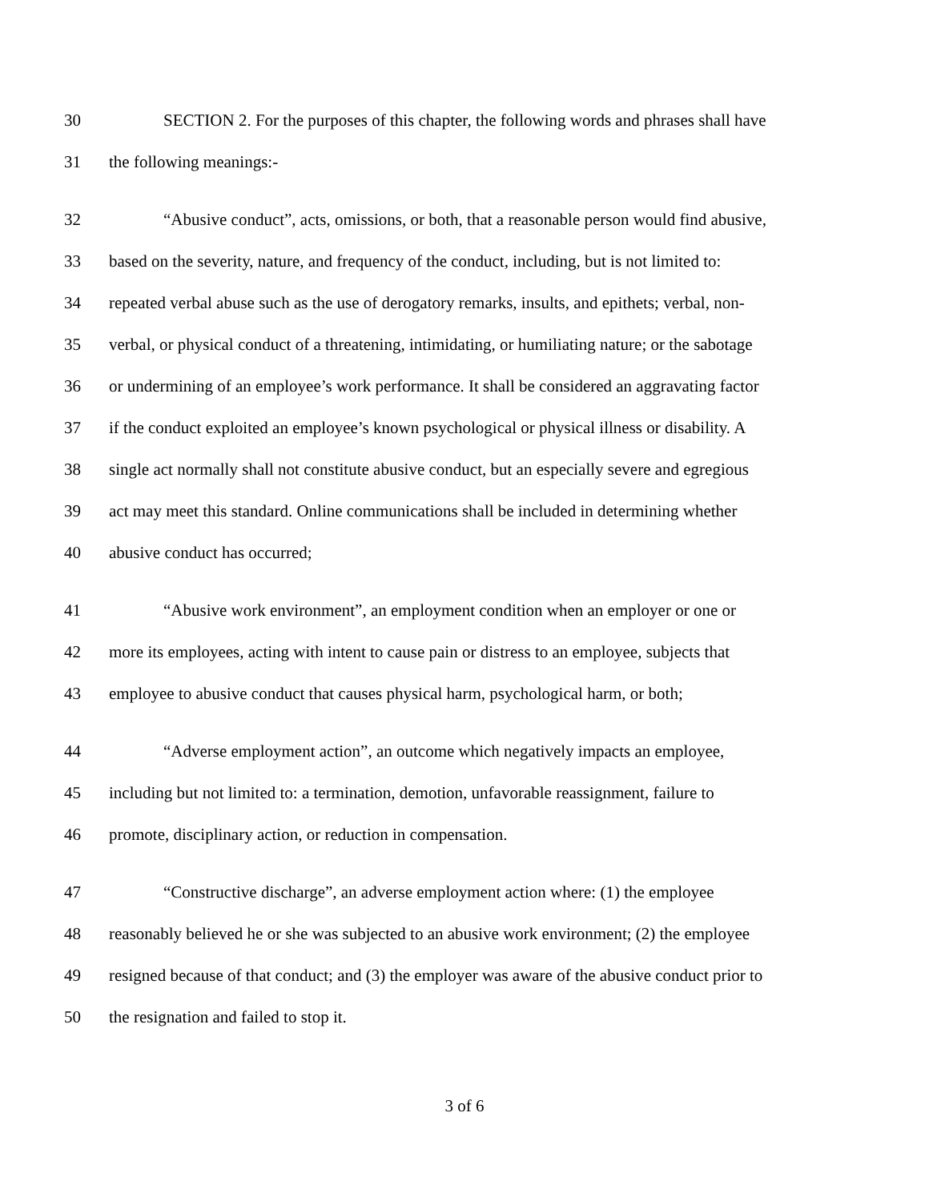30 SECTION 2. For the purposes of this chapter, the following words and phrases shall have
31 the following meanings:-
32 “Abusive conduct”, acts, omissions, or both, that a reasonable person would find abusive,
33 based on the severity, nature, and frequency of the conduct, including, but is not limited to:
34 repeated verbal abuse such as the use of derogatory remarks, insults, and epithets; verbal, non-
35 verbal, or physical conduct of a threatening, intimidating, or humiliating nature; or the sabotage
36 or undermining of an employee’s work performance. It shall be considered an aggravating factor
37 if the conduct exploited an employee’s known psychological or physical illness or disability. A
38 single act normally shall not constitute abusive conduct, but an especially severe and egregious
39 act may meet this standard. Online communications shall be included in determining whether
40 abusive conduct has occurred;
41 “Abusive work environment”, an employment condition when an employer or one or
42 more its employees, acting with intent to cause pain or distress to an employee, subjects that
43 employee to abusive conduct that causes physical harm, psychological harm, or both;
44 “Adverse employment action”, an outcome which negatively impacts an employee,
45 including but not limited to: a termination, demotion, unfavorable reassignment, failure to
46 promote, disciplinary action, or reduction in compensation.
47 “Constructive discharge”, an adverse employment action where: (1) the employee
48 reasonably believed he or she was subjected to an abusive work environment; (2) the employee
49 resigned because of that conduct; and (3) the employer was aware of the abusive conduct prior to
50 the resignation and failed to stop it.
3 of 6